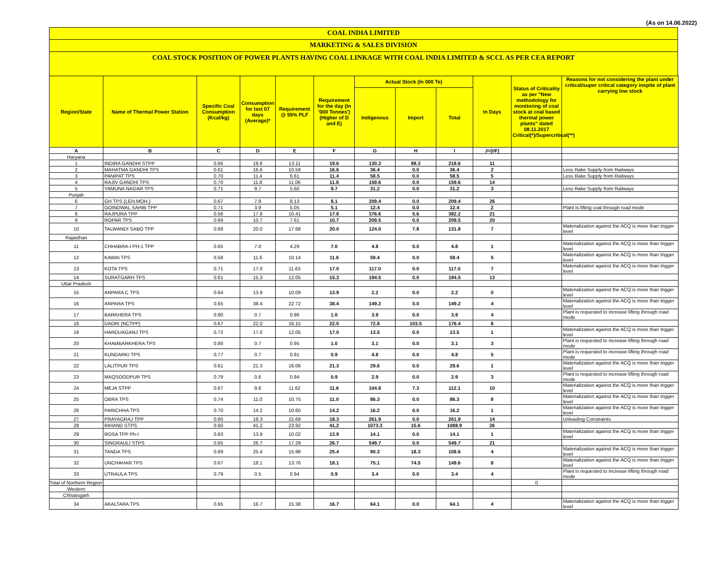(As on 14.06.2022)
COAL INDIA LIMITED
MARKETING & SALES DIVISION
COAL STOCK POSITION OF POWER PLANTS HAVING COAL LINKAGE WITH COAL INDIA LIMITED & SCCL AS PER CEA REPORT
| Region/State | Name of Thermal Power Station | Specific Coal Consumption (Kcal/kg) | Consumption for last 07 days (Average)* | Requirement @ 55% PLF | Requirement for the day (In '000 Tonnes') (Higher of D and E) | Actual Stock (In 000 Te) | | | In Days | Status of Criticality as per "New methodology for monitoring of coal stock at coal based thermal power plants" dated 08.11.2017 Critical(*)/Supercritical(**) | Reasons for not considering the plant under critical/super critical category inspite of plant carrying low stock |
| --- | --- | --- | --- | --- | --- | --- | --- | --- | --- | --- | --- |
| | | | | | | Indigenous | Import | Total | | | |
| A | B | C | D | E | F | G | H | I | J=(I/F) | | |
| Haryana | | | | | | | | | | | |
| 1 | INDIRA GANDHI STPP | 0.66 | 19.6 | 13.11 | 19.6 | 130.3 | 88.3 | 218.6 | 11 | | |
| 2 | MAHATMA GANDHI TPS | 0.61 | 16.6 | 10.59 | 16.6 | 36.4 | 0.0 | 36.4 | 2 | | Less Rake Supply from Railways |
| 3 | PANIPAT TPS | 0.70 | 11.4 | 6.61 | 11.4 | 58.5 | 0.0 | 58.5 | 5 | | Less Rake Supply from Railways |
| 4 | RAJIV GANDHI TPS | 0.70 | 11.8 | 11.06 | 11.8 | 159.6 | 0.0 | 159.6 | 14 | | |
| 5 | YAMUNA NAGAR TPS | 0.71 | 9.7 | 5.60 | 9.7 | 31.2 | 0.0 | 31.2 | 3 | | Less Rake Supply from Railways |
| Punjab | | | | | | | | | | | |
| 6 | GH TPS (LEH.MOH.) | 0.67 | 7.9 | 8.13 | 8.1 | 209.4 | 0.0 | 209.4 | 26 | | |
| 7 | GOINDWAL SAHIB TPP | 0.71 | 3.9 | 5.05 | 5.1 | 12.4 | 0.0 | 12.4 | 2 | | Plant is lifting coal through road mode |
| 8 | RAJPURA TPP | 0.56 | 17.8 | 10.41 | 17.8 | 376.6 | 5.6 | 382.2 | 21 | | |
| 9 | ROPAR TPS | 0.69 | 10.7 | 7.61 | 10.7 | 209.5 | 0.0 | 209.5 | 20 | | |
| 10 | TALWANDI SABO TPP | 0.68 | 20.0 | 17.68 | 20.0 | 124.0 | 7.8 | 131.8 | 7 | | Materialization against the ACQ is more than trigger level |
| Rajasthan | | | | | | | | | | | |
| 11 | CHHABRA-I PH-1 TPP | 0.65 | 7.0 | 4.29 | 7.0 | 4.8 | 0.0 | 4.8 | 1 | | Materialization against the ACQ is more than trigger level |
| 12 | KAWAI TPS | 0.58 | 11.6 | 10.14 | 11.6 | 59.4 | 0.0 | 59.4 | 5 | | Materialization against the ACQ is more than trigger level |
| 13 | KOTA TPS | 0.71 | 17.0 | 11.63 | 17.0 | 117.0 | 0.0 | 117.0 | 7 | | Materialization against the ACQ is more than trigger level |
| 14 | SURATGARH TPS | 0.61 | 15.3 | 12.05 | 15.3 | 194.5 | 0.0 | 194.5 | 13 | | |
| Uttar Pradesh | | | | | | | | | | | |
| 15 | ANPARA C TPS | 0.64 | 13.9 | 10.09 | 13.9 | 2.2 | 0.0 | 2.2 | 0 | | Materialization against the ACQ is more than trigger level |
| 16 | ANPARA TPS | 0.65 | 38.4 | 22.72 | 38.4 | 149.2 | 0.0 | 149.2 | 4 | | Materialization against the ACQ is more than trigger level |
| 17 | BARKHERA TPS | 0.80 | 0.7 | 0.96 | 1.0 | 3.9 | 0.0 | 3.9 | 4 | | Plant is requested to increase lifting through road mode |
| 18 | DADRI (NCTPP) | 0.67 | 22.0 | 16.15 | 22.0 | 72.8 | 103.5 | 176.4 | 8 | | |
| 19 | HARDUAGANJ TPS | 0.72 | 17.0 | 12.05 | 17.0 | 13.5 | 0.0 | 13.5 | 1 | | Materialization against the ACQ is more than trigger level |
| 20 | KHAMBARKHERA TPS | 0.80 | 0.7 | 0.95 | 1.0 | 3.1 | 0.0 | 3.1 | 3 | | Plant is requested to increase lifting through road mode |
| 21 | KUNDARKI TPS | 0.77 | 0.7 | 0.91 | 0.9 | 4.8 | 0.0 | 4.8 | 5 | | Plant is requested to increase lifting through road mode |
| 22 | LALITPUR TPS | 0.61 | 21.3 | 16.06 | 21.3 | 29.6 | 0.0 | 29.6 | 1 | | Materialization against the ACQ is more than trigger level |
| 23 | MAQSOODPUR TPS | 0.79 | 0.6 | 0.94 | 0.9 | 2.9 | 0.0 | 2.9 | 3 | | Plant is requested to increase lifting through road mode |
| 24 | MEJA STPP | 0.67 | 9.8 | 11.62 | 11.6 | 104.8 | 7.3 | 112.1 | 10 | | Materialization against the ACQ is more than trigger level |
| 25 | OBRA TPS | 0.74 | 11.0 | 10.75 | 11.0 | 86.3 | 0.0 | 86.3 | 8 | | Materialization against the ACQ is more than trigger level |
| 26 | PARICHHA TPS | 0.70 | 14.2 | 10.60 | 14.2 | 16.2 | 0.0 | 16.2 | 1 | | Materialization against the ACQ is more than trigger level |
| 27 | PRAYAGRAJ TPP | 0.60 | 18.3 | 15.69 | 18.3 | 261.9 | 0.0 | 261.9 | 14 | | Unloading Constraints |
| 28 | RIHAND STPS | 0.60 | 41.2 | 23.92 | 41.2 | 1073.3 | 15.6 | 1088.9 | 26 | | |
| 29 | ROSA TPP Ph-I | 0.63 | 13.9 | 10.02 | 13.9 | 14.1 | 0.0 | 14.1 | 1 | | Materialization against the ACQ is more than trigger level |
| 30 | SINGRAULI STPS | 0.65 | 26.7 | 17.29 | 26.7 | 549.7 | 0.0 | 549.7 | 21 | | |
| 31 | TANDA TPS | 0.69 | 25.4 | 15.98 | 25.4 | 90.3 | 18.3 | 108.6 | 4 | | Materialization against the ACQ is more than trigger level |
| 32 | UNCHAHAR TPS | 0.67 | 18.1 | 13.76 | 18.1 | 75.1 | 74.5 | 149.6 | 8 | | Materialization against the ACQ is more than trigger level |
| 33 | UTRAULA TPS | 0.79 | 0.5 | 0.94 | 0.9 | 3.4 | 0.0 | 3.4 | 4 | | Plant is requested to increase lifting through road mode |
| Total of Northern Region | | | | | | | | | | 0 | |
| Western | | | | | | | | | | | |
| Chhatisgarh | | | | | | | | | | | |
| 34 | AKALTARA TPS | 0.65 | 16.7 | 15.38 | 16.7 | 64.1 | 0.0 | 64.1 | 4 | | Materialization against the ACQ is more than trigger level |